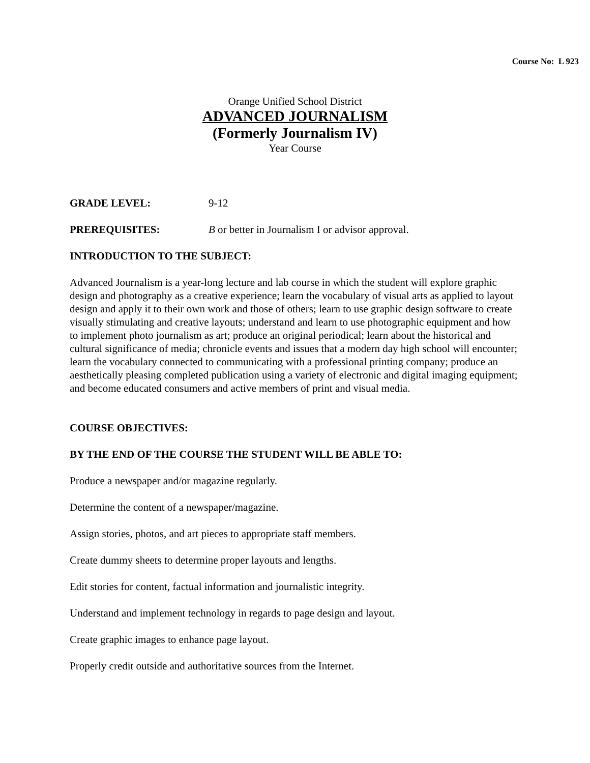Course No: L 923
Orange Unified School District
ADVANCED JOURNALISM
(Formerly Journalism IV)
Year Course
GRADE LEVEL: 9-12
PREREQUISITES: B or better in Journalism I or advisor approval.
INTRODUCTION TO THE SUBJECT:
Advanced Journalism is a year-long lecture and lab course in which the student will explore graphic design and photography as a creative experience; learn the vocabulary of visual arts as applied to layout design and apply it to their own work and those of others; learn to use graphic design software to create visually stimulating and creative layouts; understand and learn to use photographic equipment and how to implement photo journalism as art; produce an original periodical; learn about the historical and cultural significance of media; chronicle events and issues that a modern day high school will encounter; learn the vocabulary connected to communicating with a professional printing company; produce an aesthetically pleasing completed publication using a variety of electronic and digital imaging equipment; and become educated consumers and active members of print and visual media.
COURSE OBJECTIVES:
BY THE END OF THE COURSE THE STUDENT WILL BE ABLE TO:
Produce a newspaper and/or magazine regularly.
Determine the content of a newspaper/magazine.
Assign stories, photos, and art pieces to appropriate staff members.
Create dummy sheets to determine proper layouts and lengths.
Edit stories for content, factual information and journalistic integrity.
Understand and implement technology in regards to page design and layout.
Create graphic images to enhance page layout.
Properly credit outside and authoritative sources from the Internet.